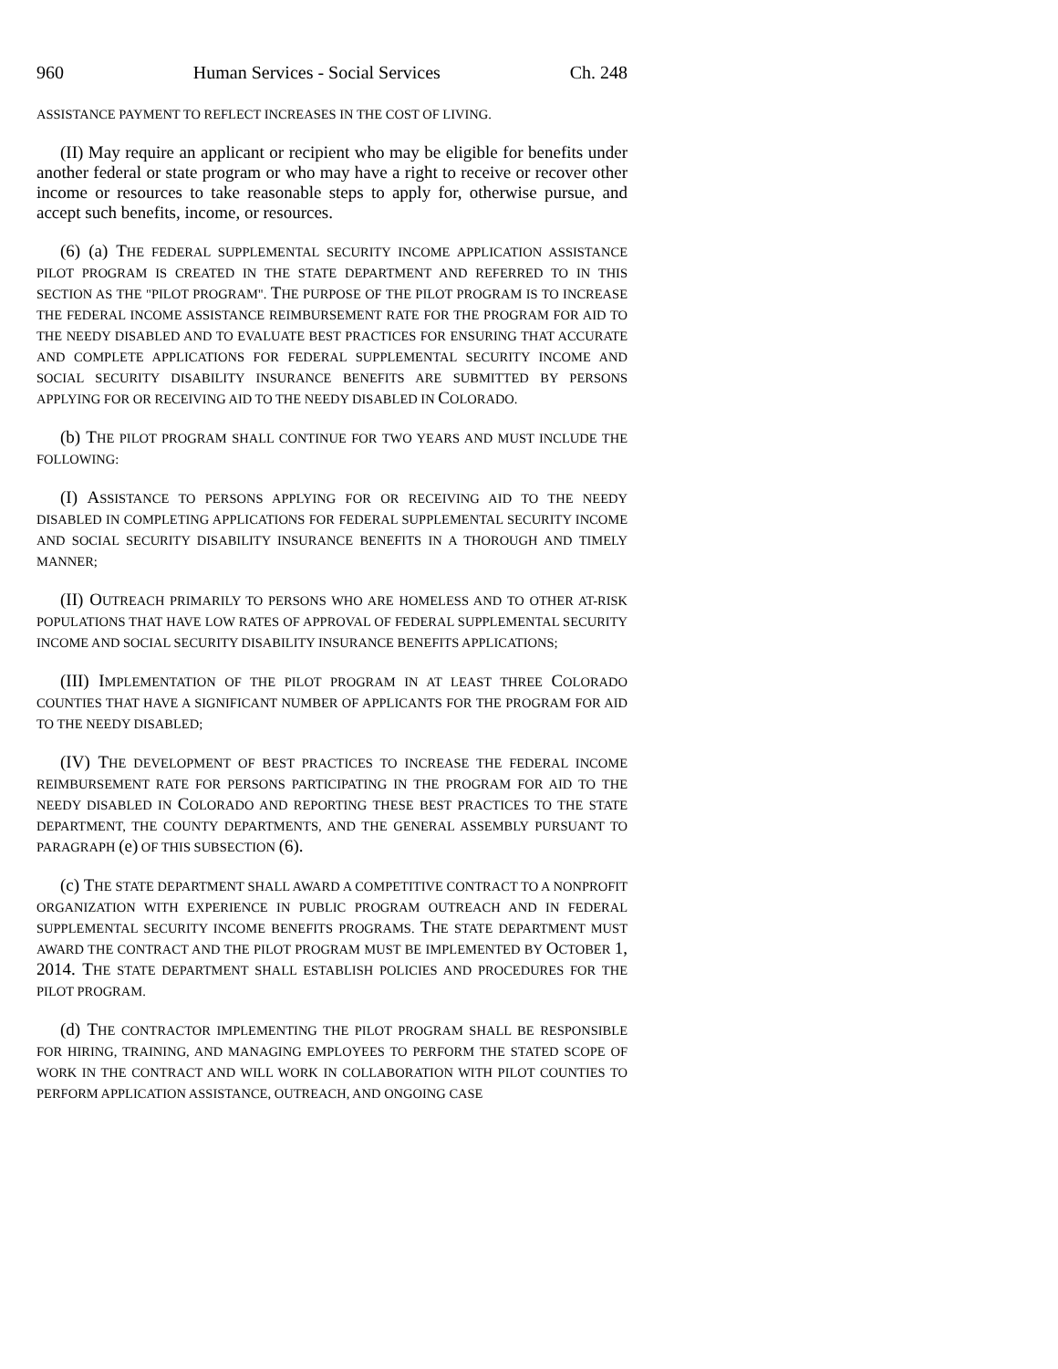960 Human Services - Social Services Ch. 248
ASSISTANCE PAYMENT TO REFLECT INCREASES IN THE COST OF LIVING.
(II) May require an applicant or recipient who may be eligible for benefits under another federal or state program or who may have a right to receive or recover other income or resources to take reasonable steps to apply for, otherwise pursue, and accept such benefits, income, or resources.
(6) (a) THE FEDERAL SUPPLEMENTAL SECURITY INCOME APPLICATION ASSISTANCE PILOT PROGRAM IS CREATED IN THE STATE DEPARTMENT AND REFERRED TO IN THIS SECTION AS THE "PILOT PROGRAM". THE PURPOSE OF THE PILOT PROGRAM IS TO INCREASE THE FEDERAL INCOME ASSISTANCE REIMBURSEMENT RATE FOR THE PROGRAM FOR AID TO THE NEEDY DISABLED AND TO EVALUATE BEST PRACTICES FOR ENSURING THAT ACCURATE AND COMPLETE APPLICATIONS FOR FEDERAL SUPPLEMENTAL SECURITY INCOME AND SOCIAL SECURITY DISABILITY INSURANCE BENEFITS ARE SUBMITTED BY PERSONS APPLYING FOR OR RECEIVING AID TO THE NEEDY DISABLED IN COLORADO.
(b) THE PILOT PROGRAM SHALL CONTINUE FOR TWO YEARS AND MUST INCLUDE THE FOLLOWING:
(I) ASSISTANCE TO PERSONS APPLYING FOR OR RECEIVING AID TO THE NEEDY DISABLED IN COMPLETING APPLICATIONS FOR FEDERAL SUPPLEMENTAL SECURITY INCOME AND SOCIAL SECURITY DISABILITY INSURANCE BENEFITS IN A THOROUGH AND TIMELY MANNER;
(II) OUTREACH PRIMARILY TO PERSONS WHO ARE HOMELESS AND TO OTHER AT-RISK POPULATIONS THAT HAVE LOW RATES OF APPROVAL OF FEDERAL SUPPLEMENTAL SECURITY INCOME AND SOCIAL SECURITY DISABILITY INSURANCE BENEFITS APPLICATIONS;
(III) IMPLEMENTATION OF THE PILOT PROGRAM IN AT LEAST THREE COLORADO COUNTIES THAT HAVE A SIGNIFICANT NUMBER OF APPLICANTS FOR THE PROGRAM FOR AID TO THE NEEDY DISABLED;
(IV) THE DEVELOPMENT OF BEST PRACTICES TO INCREASE THE FEDERAL INCOME REIMBURSEMENT RATE FOR PERSONS PARTICIPATING IN THE PROGRAM FOR AID TO THE NEEDY DISABLED IN COLORADO AND REPORTING THESE BEST PRACTICES TO THE STATE DEPARTMENT, THE COUNTY DEPARTMENTS, AND THE GENERAL ASSEMBLY PURSUANT TO PARAGRAPH (e) OF THIS SUBSECTION (6).
(c) THE STATE DEPARTMENT SHALL AWARD A COMPETITIVE CONTRACT TO A NONPROFIT ORGANIZATION WITH EXPERIENCE IN PUBLIC PROGRAM OUTREACH AND IN FEDERAL SUPPLEMENTAL SECURITY INCOME BENEFITS PROGRAMS. THE STATE DEPARTMENT MUST AWARD THE CONTRACT AND THE PILOT PROGRAM MUST BE IMPLEMENTED BY OCTOBER 1, 2014. THE STATE DEPARTMENT SHALL ESTABLISH POLICIES AND PROCEDURES FOR THE PILOT PROGRAM.
(d) THE CONTRACTOR IMPLEMENTING THE PILOT PROGRAM SHALL BE RESPONSIBLE FOR HIRING, TRAINING, AND MANAGING EMPLOYEES TO PERFORM THE STATED SCOPE OF WORK IN THE CONTRACT AND WILL WORK IN COLLABORATION WITH PILOT COUNTIES TO PERFORM APPLICATION ASSISTANCE, OUTREACH, AND ONGOING CASE